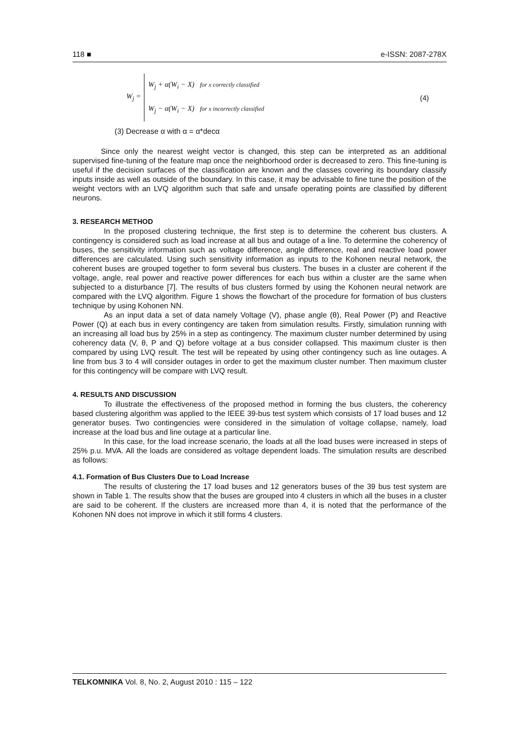118 ■ e-ISSN: 2087-278X
W<sub>j</sub> =
W<sub>j</sub> + α(W<sub>i</sub> − X) for x correctly classified
W<sub>j</sub> − α(W<sub>i</sub> − X) for x incorrectly classified
(4)
(3) Decrease α with α = α*decα
Since only the nearest weight vector is changed, this step can be interpreted as an additional supervised fine-tuning of the feature map once the neighborhood order is decreased to zero. This fine-tuning is useful if the decision surfaces of the classification are known and the classes covering its boundary classify inputs inside as well as outside of the boundary. In this case, it may be advisable to fine tune the position of the weight vectors with an LVQ algorithm such that safe and unsafe operating points are classified by different neurons.
3. RESEARCH METHOD
In the proposed clustering technique, the first step is to determine the coherent bus clusters. A contingency is considered such as load increase at all bus and outage of a line. To determine the coherency of buses, the sensitivity information such as voltage difference, angle difference, real and reactive load power differences are calculated. Using such sensitivity information as inputs to the Kohonen neural network, the coherent buses are grouped together to form several bus clusters. The buses in a cluster are coherent if the voltage, angle, real power and reactive power differences for each bus within a cluster are the same when subjected to a disturbance [7]. The results of bus clusters formed by using the Kohonen neural network are compared with the LVQ algorithm. Figure 1 shows the flowchart of the procedure for formation of bus clusters technique by using Kohonen NN.
As an input data a set of data namely Voltage (V), phase angle (θ), Real Power (P) and Reactive Power (Q) at each bus in every contingency are taken from simulation results. Firstly, simulation running with an increasing all load bus by 25% in a step as contingency. The maximum cluster number determined by using coherency data (V, θ, P and Q) before voltage at a bus consider collapsed. This maximum cluster is then compared by using LVQ result. The test will be repeated by using other contingency such as line outages. A line from bus 3 to 4 will consider outages in order to get the maximum cluster number. Then maximum cluster for this contingency will be compare with LVQ result.
4. RESULTS AND DISCUSSION
To illustrate the effectiveness of the proposed method in forming the bus clusters, the coherency based clustering algorithm was applied to the IEEE 39-bus test system which consists of 17 load buses and 12 generator buses. Two contingencies were considered in the simulation of voltage collapse, namely, load increase at the load bus and line outage at a particular line.
In this case, for the load increase scenario, the loads at all the load buses were increased in steps of 25% p.u. MVA. All the loads are considered as voltage dependent loads. The simulation results are described as follows:
4.1. Formation of Bus Clusters Due to Load Increase
The results of clustering the 17 load buses and 12 generators buses of the 39 bus test system are shown in Table 1. The results show that the buses are grouped into 4 clusters in which all the buses in a cluster are said to be coherent. If the clusters are increased more than 4, it is noted that the performance of the Kohonen NN does not improve in which it still forms 4 clusters.
TELKOMNIKA Vol. 8, No. 2, August 2010 : 115 – 122